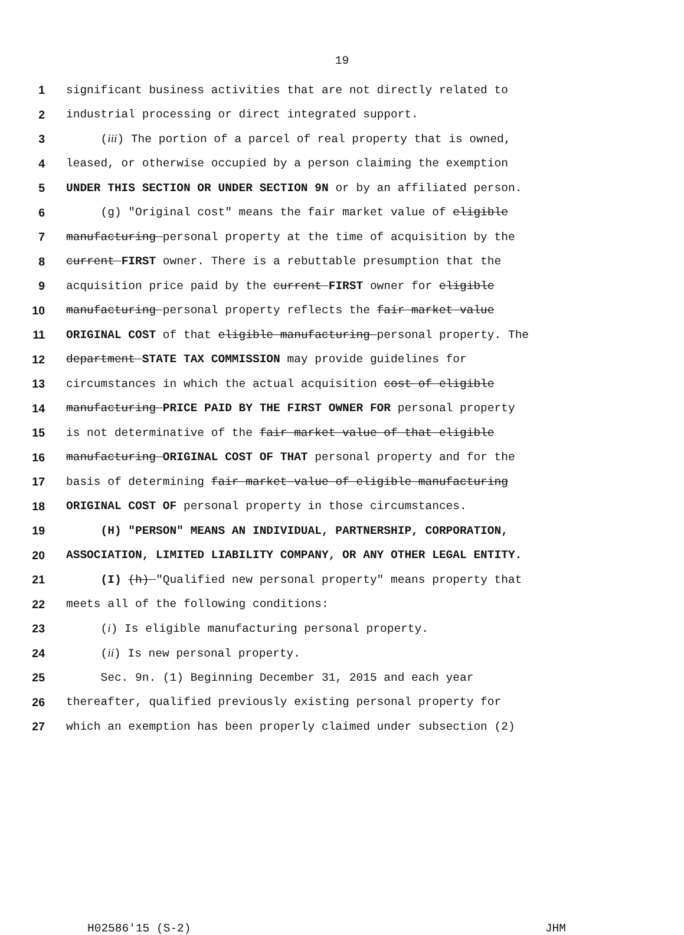19
1 significant business activities that are not directly related to
2 industrial processing or direct integrated support.
3 (iii) The portion of a parcel of real property that is owned,
4 leased, or otherwise occupied by a person claiming the exemption
5 UNDER THIS SECTION OR UNDER SECTION 9N or by an affiliated person.
6 (g) "Original cost" means the fair market value of eligible
7 manufacturing personal property at the time of acquisition by the
8 current FIRST owner. There is a rebuttable presumption that the
9 acquisition price paid by the current FIRST owner for eligible
10 manufacturing personal property reflects the fair market value
11 ORIGINAL COST of that eligible manufacturing personal property. The
12 department STATE TAX COMMISSION may provide guidelines for
13 circumstances in which the actual acquisition cost of eligible
14 manufacturing PRICE PAID BY THE FIRST OWNER FOR personal property
15 is not determinative of the fair market value of that eligible
16 manufacturing ORIGINAL COST OF THAT personal property and for the
17 basis of determining fair market value of eligible manufacturing
18 ORIGINAL COST OF personal property in those circumstances.
19 (H) "PERSON" MEANS AN INDIVIDUAL, PARTNERSHIP, CORPORATION,
20 ASSOCIATION, LIMITED LIABILITY COMPANY, OR ANY OTHER LEGAL ENTITY.
21 (I) (h) "Qualified new personal property" means property that
22 meets all of the following conditions:
23 (i) Is eligible manufacturing personal property.
24 (ii) Is new personal property.
25 Sec. 9n. (1) Beginning December 31, 2015 and each year
26 thereafter, qualified previously existing personal property for
27 which an exemption has been properly claimed under subsection (2)
H02586'15 (S-2) JHM